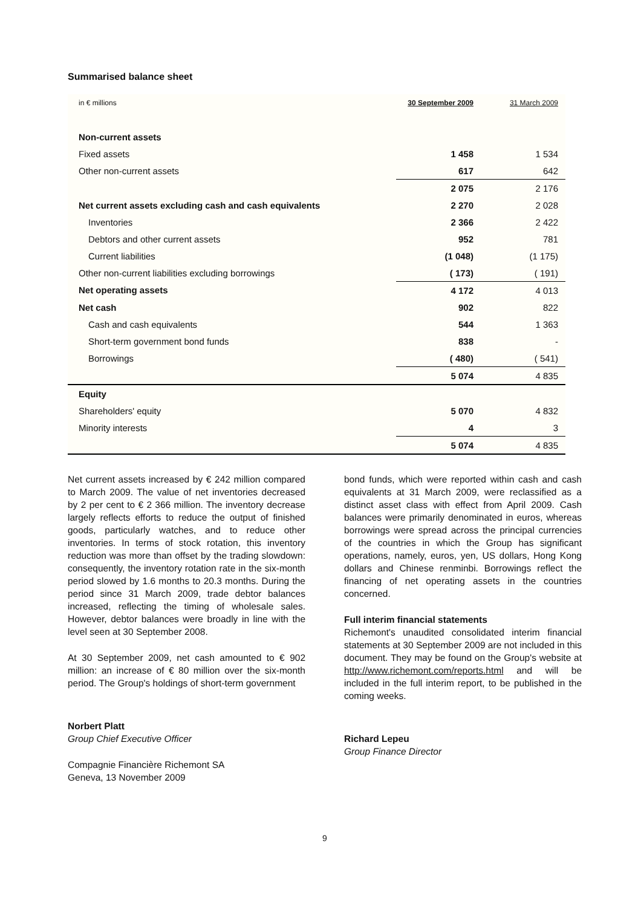Summarised balance sheet
| in € millions | 30 September 2009 | 31 March 2009 |
| --- | --- | --- |
| Non-current assets | | |
| Fixed assets | 1 458 | 1 534 |
| Other non-current assets | 617 | 642 |
| | 2 075 | 2 176 |
| Net current assets excluding cash and cash equivalents | 2 270 | 2 028 |
| Inventories | 2 366 | 2 422 |
| Debtors and other current assets | 952 | 781 |
| Current liabilities | (1 048) | (1 175) |
| Other non-current liabilities excluding borrowings | ( 173) | ( 191) |
| Net operating assets | 4 172 | 4 013 |
| Net cash | 902 | 822 |
| Cash and cash equivalents | 544 | 1 363 |
| Short-term government bond funds | 838 | - |
| Borrowings | ( 480) | ( 541) |
| | 5 074 | 4 835 |
| Equity | | |
| Shareholders' equity | 5 070 | 4 832 |
| Minority interests | 4 | 3 |
| | 5 074 | 4 835 |
Net current assets increased by € 242 million compared to March 2009. The value of net inventories decreased by 2 per cent to € 2 366 million. The inventory decrease largely reflects efforts to reduce the output of finished goods, particularly watches, and to reduce other inventories. In terms of stock rotation, this inventory reduction was more than offset by the trading slowdown: consequently, the inventory rotation rate in the six-month period slowed by 1.6 months to 20.3 months. During the period since 31 March 2009, trade debtor balances increased, reflecting the timing of wholesale sales. However, debtor balances were broadly in line with the level seen at 30 September 2008.
At 30 September 2009, net cash amounted to € 902 million: an increase of € 80 million over the six-month period. The Group's holdings of short-term government
Norbert Platt
Group Chief Executive Officer
Compagnie Financière Richemont SA
Geneva, 13 November 2009
bond funds, which were reported within cash and cash equivalents at 31 March 2009, were reclassified as a distinct asset class with effect from April 2009. Cash balances were primarily denominated in euros, whereas borrowings were spread across the principal currencies of the countries in which the Group has significant operations, namely, euros, yen, US dollars, Hong Kong dollars and Chinese renminbi. Borrowings reflect the financing of net operating assets in the countries concerned.
Full interim financial statements
Richemont's unaudited consolidated interim financial statements at 30 September 2009 are not included in this document. They may be found on the Group's website at http://www.richemont.com/reports.html and will be included in the full interim report, to be published in the coming weeks.
Richard Lepeu
Group Finance Director
9